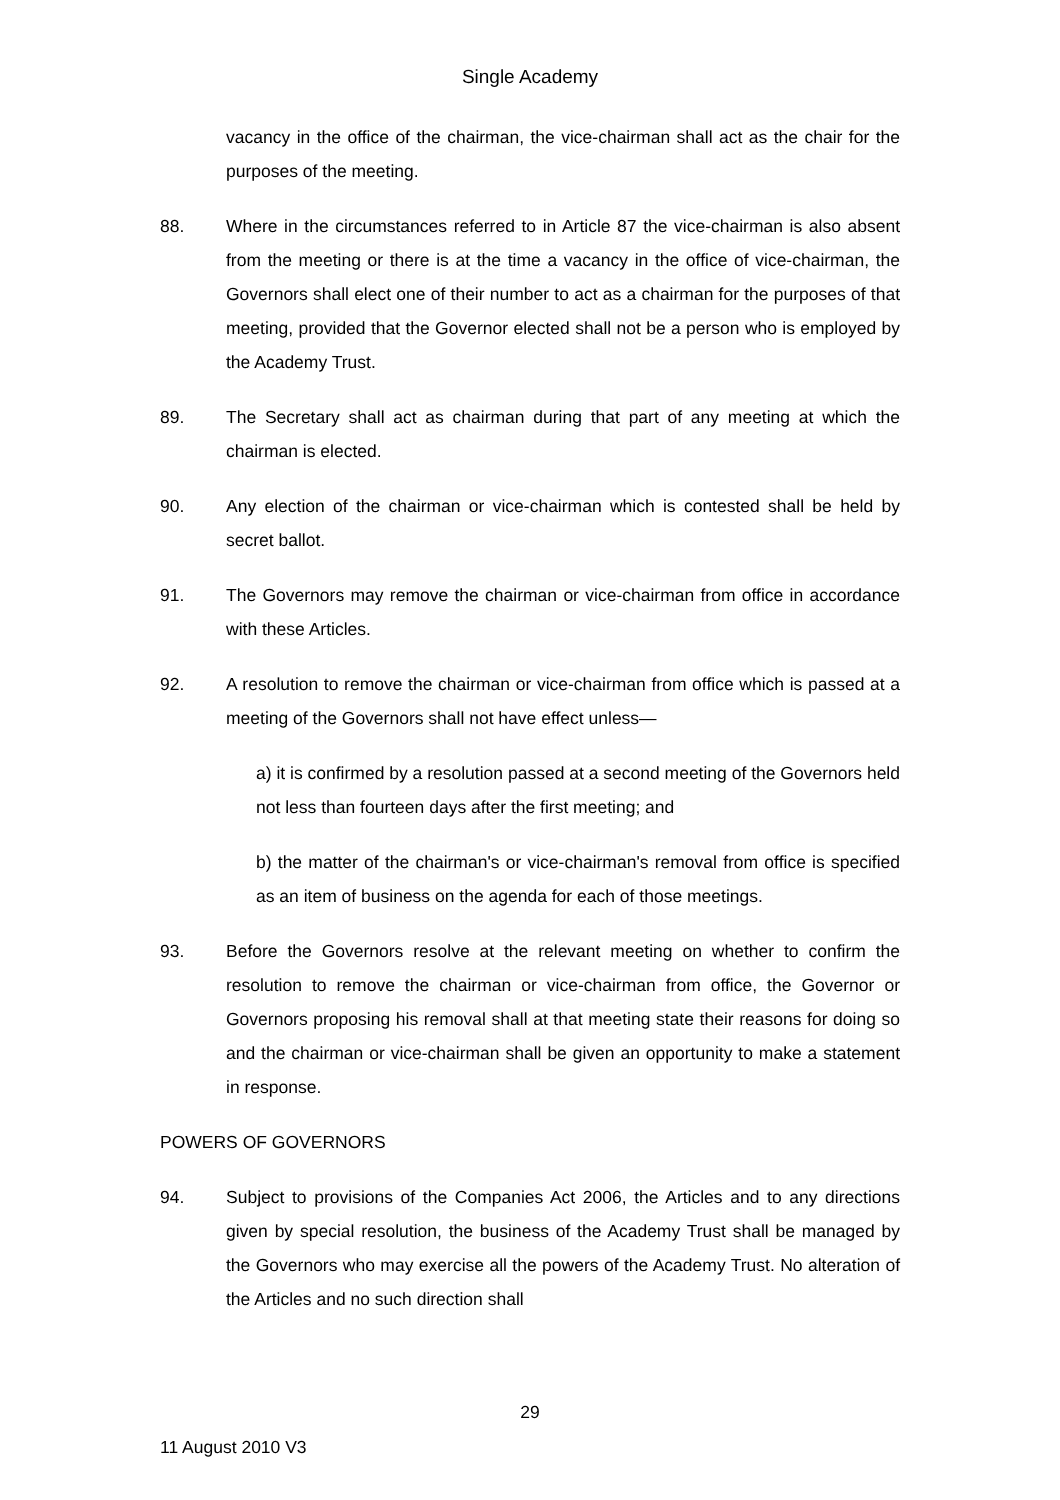Single Academy
vacancy in the office of the chairman, the vice-chairman shall act as the chair for the purposes of the meeting.
88. Where in the circumstances referred to in Article 87 the vice-chairman is also absent from the meeting or there is at the time a vacancy in the office of vice-chairman, the Governors shall elect one of their number to act as a chairman for the purposes of that meeting, provided that the Governor elected shall not be a person who is employed by the Academy Trust.
89. The Secretary shall act as chairman during that part of any meeting at which the chairman is elected.
90. Any election of the chairman or vice-chairman which is contested shall be held by secret ballot.
91. The Governors may remove the chairman or vice-chairman from office in accordance with these Articles.
92. A resolution to remove the chairman or vice-chairman from office which is passed at a meeting of the Governors shall not have effect unless—
a) it is confirmed by a resolution passed at a second meeting of the Governors held not less than fourteen days after the first meeting; and
b) the matter of the chairman's or vice-chairman's removal from office is specified as an item of business on the agenda for each of those meetings.
93. Before the Governors resolve at the relevant meeting on whether to confirm the resolution to remove the chairman or vice-chairman from office, the Governor or Governors proposing his removal shall at that meeting state their reasons for doing so and the chairman or vice-chairman shall be given an opportunity to make a statement in response.
POWERS OF GOVERNORS
94. Subject to provisions of the Companies Act 2006, the Articles and to any directions given by special resolution, the business of the Academy Trust shall be managed by the Governors who may exercise all the powers of the Academy Trust. No alteration of the Articles and no such direction shall
29
11 August 2010 V3